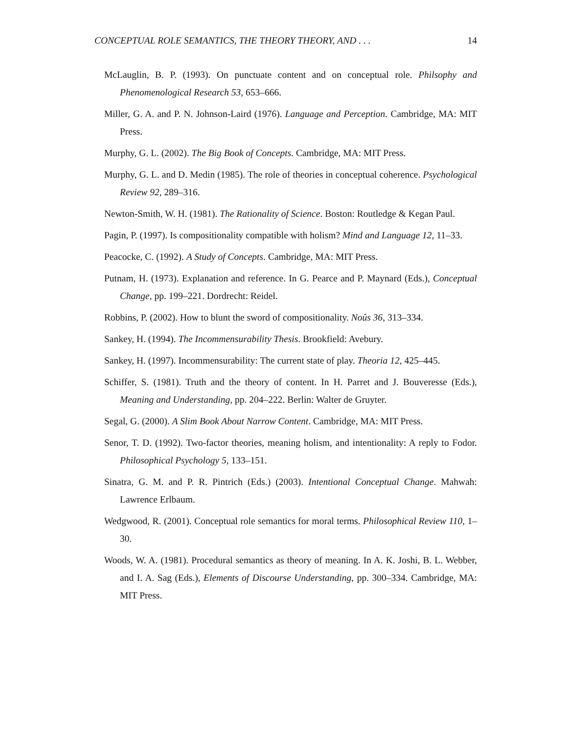CONCEPTUAL ROLE SEMANTICS, THE THEORY THEORY, AND . . . 14
McLauglin, B. P. (1993). On punctuate content and on conceptual role. Philsophy and Phenomenological Research 53, 653–666.
Miller, G. A. and P. N. Johnson-Laird (1976). Language and Perception. Cambridge, MA: MIT Press.
Murphy, G. L. (2002). The Big Book of Concepts. Cambridge, MA: MIT Press.
Murphy, G. L. and D. Medin (1985). The role of theories in conceptual coherence. Psychological Review 92, 289–316.
Newton-Smith, W. H. (1981). The Rationality of Science. Boston: Routledge & Kegan Paul.
Pagin, P. (1997). Is compositionality compatible with holism? Mind and Language 12, 11–33.
Peacocke, C. (1992). A Study of Concepts. Cambridge, MA: MIT Press.
Putnam, H. (1973). Explanation and reference. In G. Pearce and P. Maynard (Eds.), Conceptual Change, pp. 199–221. Dordrecht: Reidel.
Robbins, P. (2002). How to blunt the sword of compositionality. Noûs 36, 313–334.
Sankey, H. (1994). The Incommensurability Thesis. Brookfield: Avebury.
Sankey, H. (1997). Incommensurability: The current state of play. Theoria 12, 425–445.
Schiffer, S. (1981). Truth and the theory of content. In H. Parret and J. Bouveresse (Eds.), Meaning and Understanding, pp. 204–222. Berlin: Walter de Gruyter.
Segal, G. (2000). A Slim Book About Narrow Content. Cambridge, MA: MIT Press.
Senor, T. D. (1992). Two-factor theories, meaning holism, and intentionality: A reply to Fodor. Philosophical Psychology 5, 133–151.
Sinatra, G. M. and P. R. Pintrich (Eds.) (2003). Intentional Conceptual Change. Mahwah: Lawrence Erlbaum.
Wedgwood, R. (2001). Conceptual role semantics for moral terms. Philosophical Review 110, 1–30.
Woods, W. A. (1981). Procedural semantics as theory of meaning. In A. K. Joshi, B. L. Webber, and I. A. Sag (Eds.), Elements of Discourse Understanding, pp. 300–334. Cambridge, MA: MIT Press.